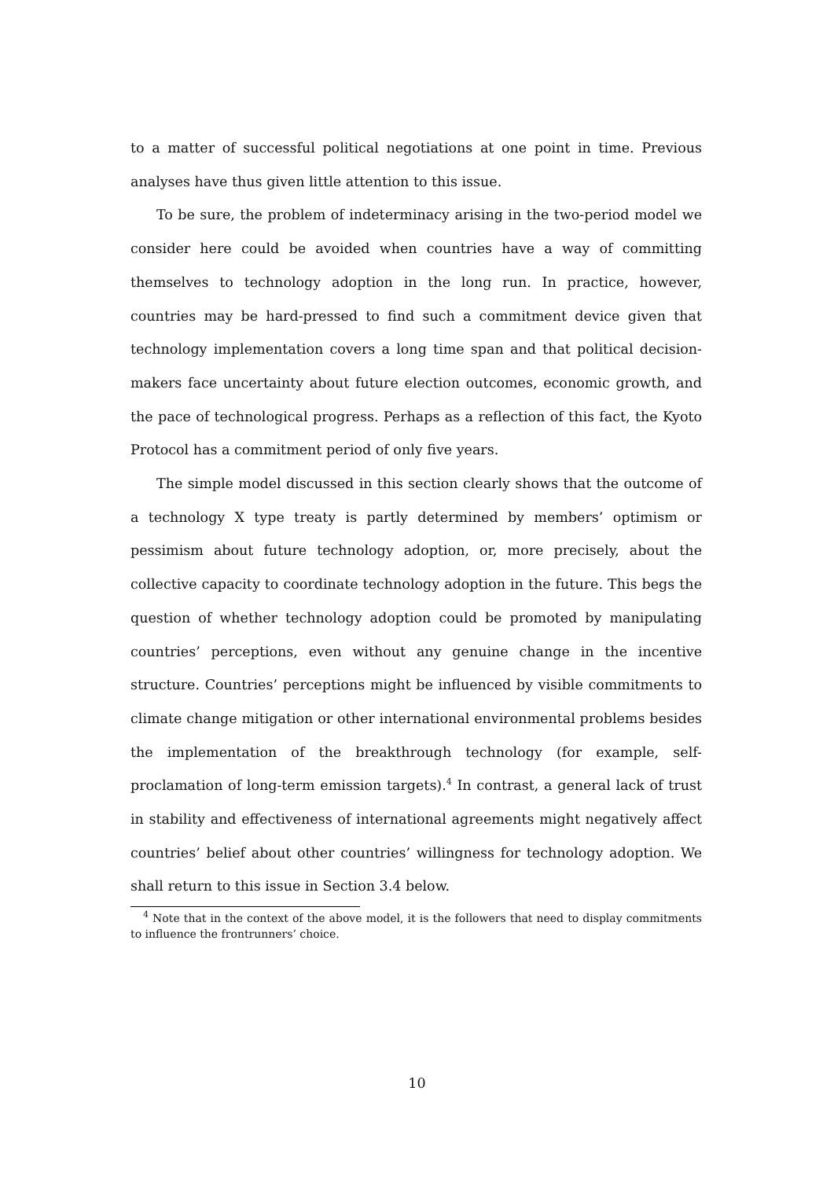to a matter of successful political negotiations at one point in time. Previous analyses have thus given little attention to this issue.
To be sure, the problem of indeterminacy arising in the two-period model we consider here could be avoided when countries have a way of committing themselves to technology adoption in the long run. In practice, however, countries may be hard-pressed to find such a commitment device given that technology implementation covers a long time span and that political decision-makers face uncertainty about future election outcomes, economic growth, and the pace of technological progress. Perhaps as a reflection of this fact, the Kyoto Protocol has a commitment period of only five years.
The simple model discussed in this section clearly shows that the outcome of a technology X type treaty is partly determined by members’ optimism or pessimism about future technology adoption, or, more precisely, about the collective capacity to coordinate technology adoption in the future. This begs the question of whether technology adoption could be promoted by manipulating countries’ perceptions, even without any genuine change in the incentive structure. Countries’ perceptions might be influenced by visible commitments to climate change mitigation or other international environmental problems besides the implementation of the breakthrough technology (for example, self-proclamation of long-term emission targets).<sup>4</sup> In contrast, a general lack of trust in stability and effectiveness of international agreements might negatively affect countries’ belief about other countries’ willingness for technology adoption. We shall return to this issue in Section 3.4 below.
<sup>4</sup> Note that in the context of the above model, it is the followers that need to display commitments to influence the frontrunners’ choice.
10